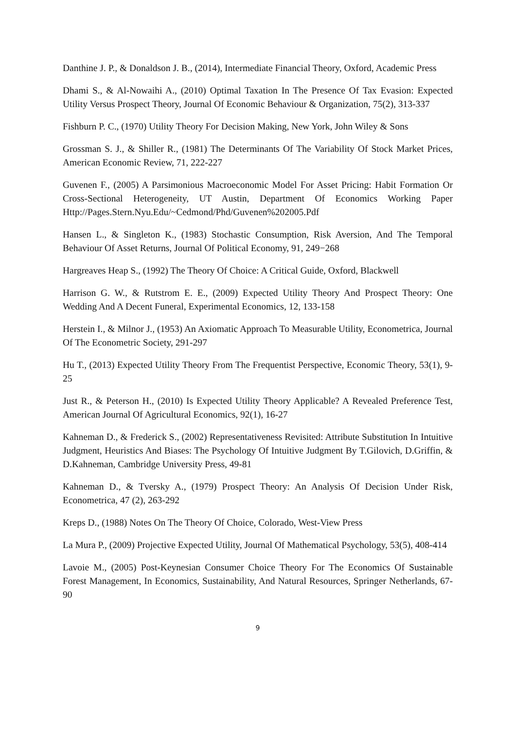Danthine J. P., & Donaldson J. B., (2014), Intermediate Financial Theory, Oxford, Academic Press
Dhami S., & Al-Nowaihi A., (2010) Optimal Taxation In The Presence Of Tax Evasion: Expected Utility Versus Prospect Theory, Journal Of Economic Behaviour & Organization, 75(2), 313-337
Fishburn P. C., (1970) Utility Theory For Decision Making, New York, John Wiley & Sons
Grossman S. J., & Shiller R., (1981) The Determinants Of The Variability Of Stock Market Prices, American Economic Review, 71, 222-227
Guvenen F., (2005) A Parsimonious Macroeconomic Model For Asset Pricing: Habit Formation Or Cross-Sectional Heterogeneity, UT Austin, Department Of Economics Working Paper Http://Pages.Stern.Nyu.Edu/~Cedmond/Phd/Guvenen%202005.Pdf
Hansen L., & Singleton K., (1983) Stochastic Consumption, Risk Aversion, And The Temporal Behaviour Of Asset Returns, Journal Of Political Economy, 91, 249−268
Hargreaves Heap S., (1992) The Theory Of Choice: A Critical Guide, Oxford, Blackwell
Harrison G. W., & Rutstrom E. E., (2009) Expected Utility Theory And Prospect Theory: One Wedding And A Decent Funeral, Experimental Economics, 12, 133-158
Herstein I., & Milnor J., (1953) An Axiomatic Approach To Measurable Utility, Econometrica, Journal Of The Econometric Society, 291-297
Hu T., (2013) Expected Utility Theory From The Frequentist Perspective, Economic Theory, 53(1), 9-25
Just R., & Peterson H., (2010) Is Expected Utility Theory Applicable? A Revealed Preference Test, American Journal Of Agricultural Economics, 92(1), 16-27
Kahneman D., & Frederick S., (2002) Representativeness Revisited: Attribute Substitution In Intuitive Judgment, Heuristics And Biases: The Psychology Of Intuitive Judgment By T.Gilovich, D.Griffin, & D.Kahneman, Cambridge University Press, 49-81
Kahneman D., & Tversky A., (1979) Prospect Theory: An Analysis Of Decision Under Risk, Econometrica, 47 (2), 263-292
Kreps D., (1988) Notes On The Theory Of Choice, Colorado, West-View Press
La Mura P., (2009) Projective Expected Utility, Journal Of Mathematical Psychology, 53(5), 408-414
Lavoie M., (2005) Post-Keynesian Consumer Choice Theory For The Economics Of Sustainable Forest Management, In Economics, Sustainability, And Natural Resources, Springer Netherlands, 67-90
9